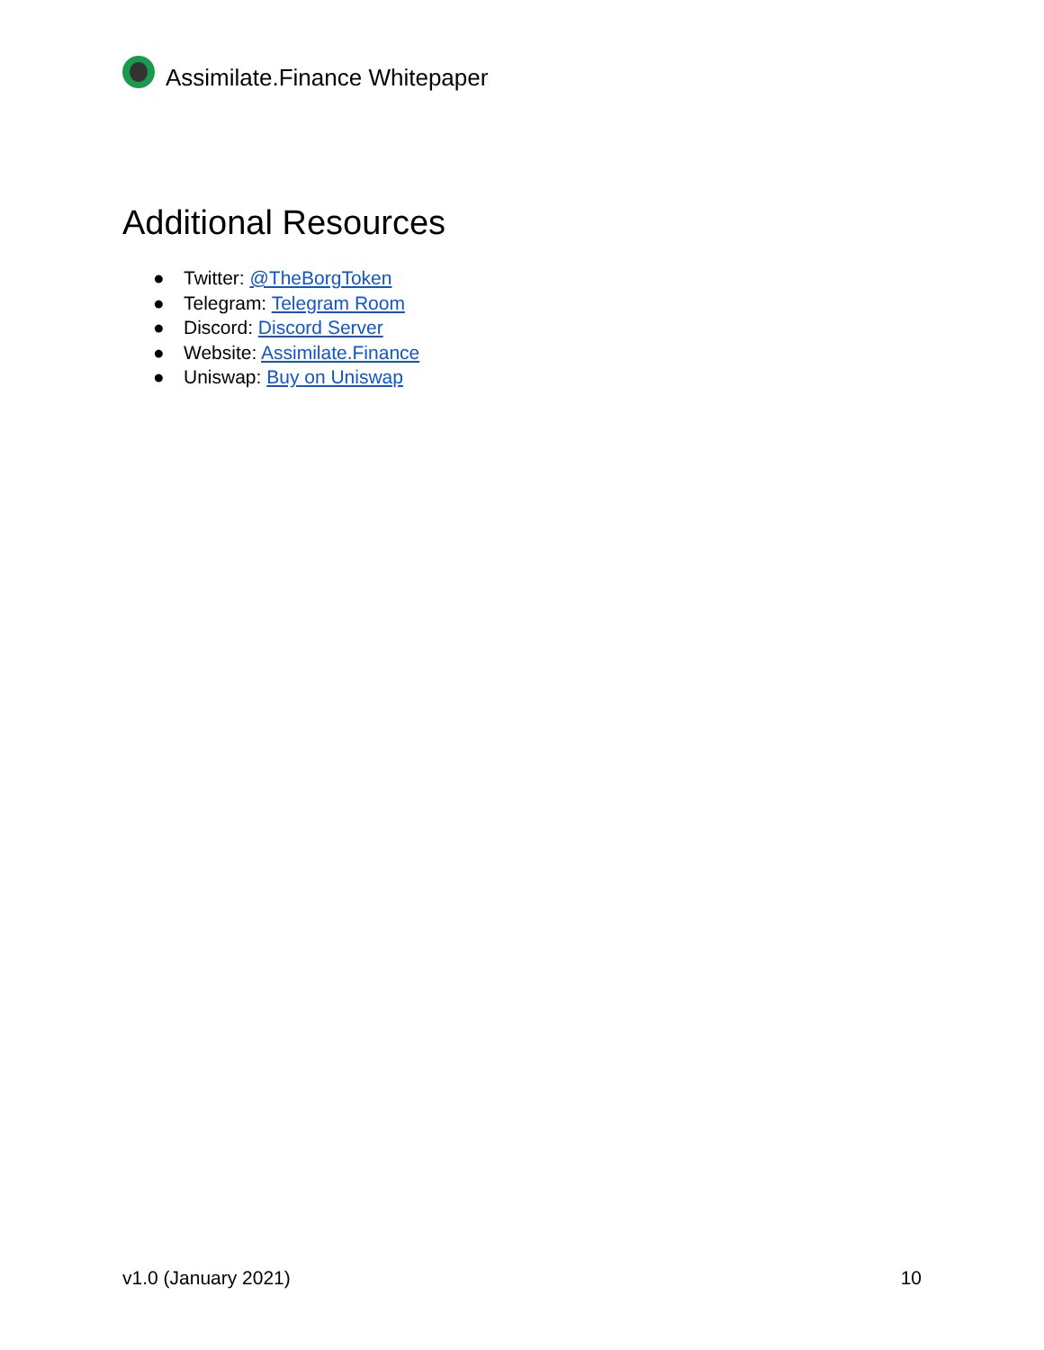Assimilate.Finance Whitepaper
Additional Resources
● Twitter: @TheBorgToken
● Telegram: Telegram Room
● Discord: Discord Server
● Website: Assimilate.Finance
● Uniswap: Buy on Uniswap
v1.0 (January 2021) 10